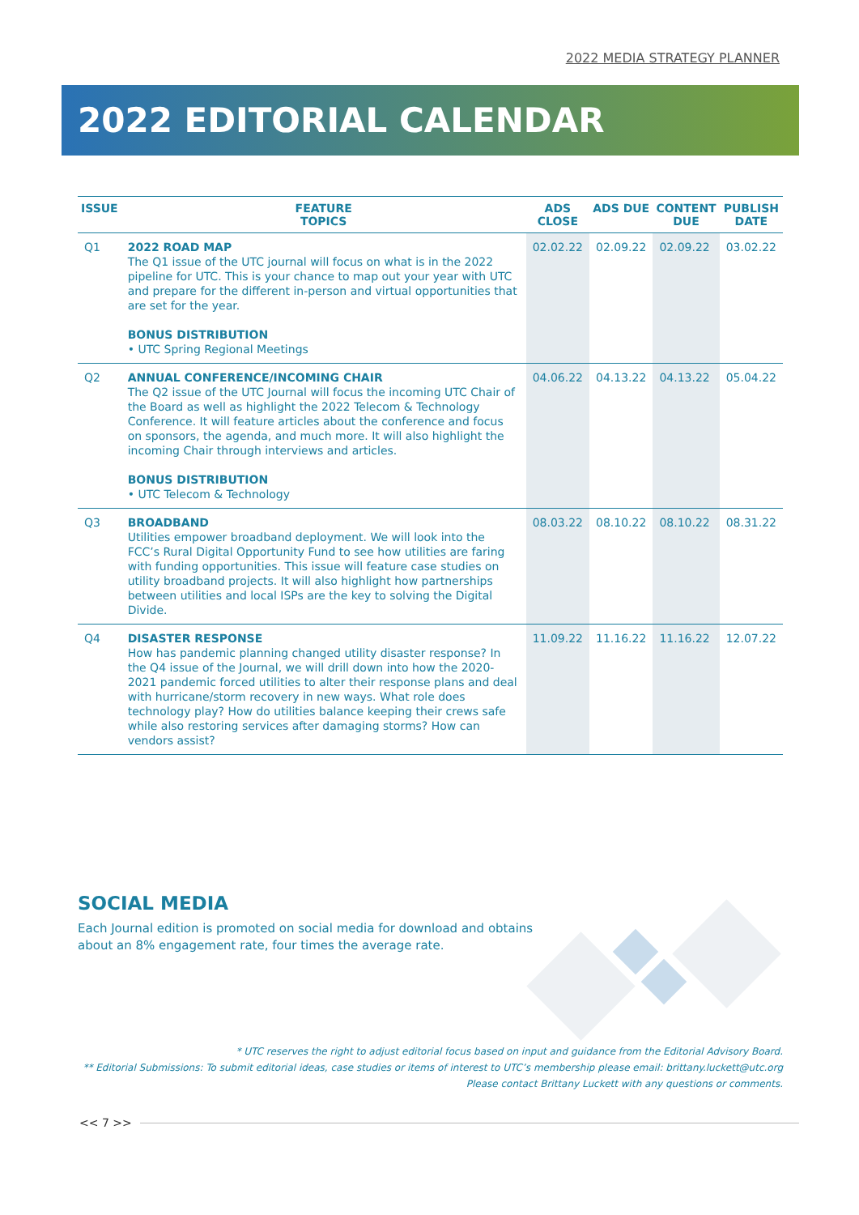2022 MEDIA STRATEGY PLANNER
2022 EDITORIAL CALENDAR
| ISSUE | FEATURE TOPICS | ADS CLOSE | ADS DUE | CONTENT DUE | PUBLISH DATE |
| --- | --- | --- | --- | --- | --- |
| Q1 | 2022 ROAD MAP The Q1 issue of the UTC journal will focus on what is in the 2022 pipeline for UTC. This is your chance to map out your year with UTC and prepare for the different in-person and virtual opportunities that are set for the year. BONUS DISTRIBUTION • UTC Spring Regional Meetings | 02.02.22 | 02.09.22 | 02.09.22 | 03.02.22 |
| Q2 | ANNUAL CONFERENCE/INCOMING CHAIR The Q2 issue of the UTC Journal will focus the incoming UTC Chair of the Board as well as highlight the 2022 Telecom & Technology Conference. It will feature articles about the conference and focus on sponsors, the agenda, and much more. It will also highlight the incoming Chair through interviews and articles. BONUS DISTRIBUTION • UTC Telecom & Technology | 04.06.22 | 04.13.22 | 04.13.22 | 05.04.22 |
| Q3 | BROADBAND Utilities empower broadband deployment. We will look into the FCC’s Rural Digital Opportunity Fund to see how utilities are faring with funding opportunities. This issue will feature case studies on utility broadband projects. It will also highlight how partnerships between utilities and local ISPs are the key to solving the Digital Divide. | 08.03.22 | 08.10.22 | 08.10.22 | 08.31.22 |
| Q4 | DISASTER RESPONSE How has pandemic planning changed utility disaster response? In the Q4 issue of the Journal, we will drill down into how the 2020-2021 pandemic forced utilities to alter their response plans and deal with hurricane/storm recovery in new ways. What role does technology play? How do utilities balance keeping their crews safe while also restoring services after damaging storms? How can vendors assist? | 11.09.22 | 11.16.22 | 11.16.22 | 12.07.22 |
SOCIAL MEDIA
Each Journal edition is promoted on social media for download and obtains about an 8% engagement rate, four times the average rate.
* UTC reserves the right to adjust editorial focus based on input and guidance from the Editorial Advisory Board.
** Editorial Submissions: To submit editorial ideas, case studies or items of interest to UTC’s membership please email: brittany.luckett@utc.org
Please contact Brittany Luckett with any questions or comments.
<< 7 >>